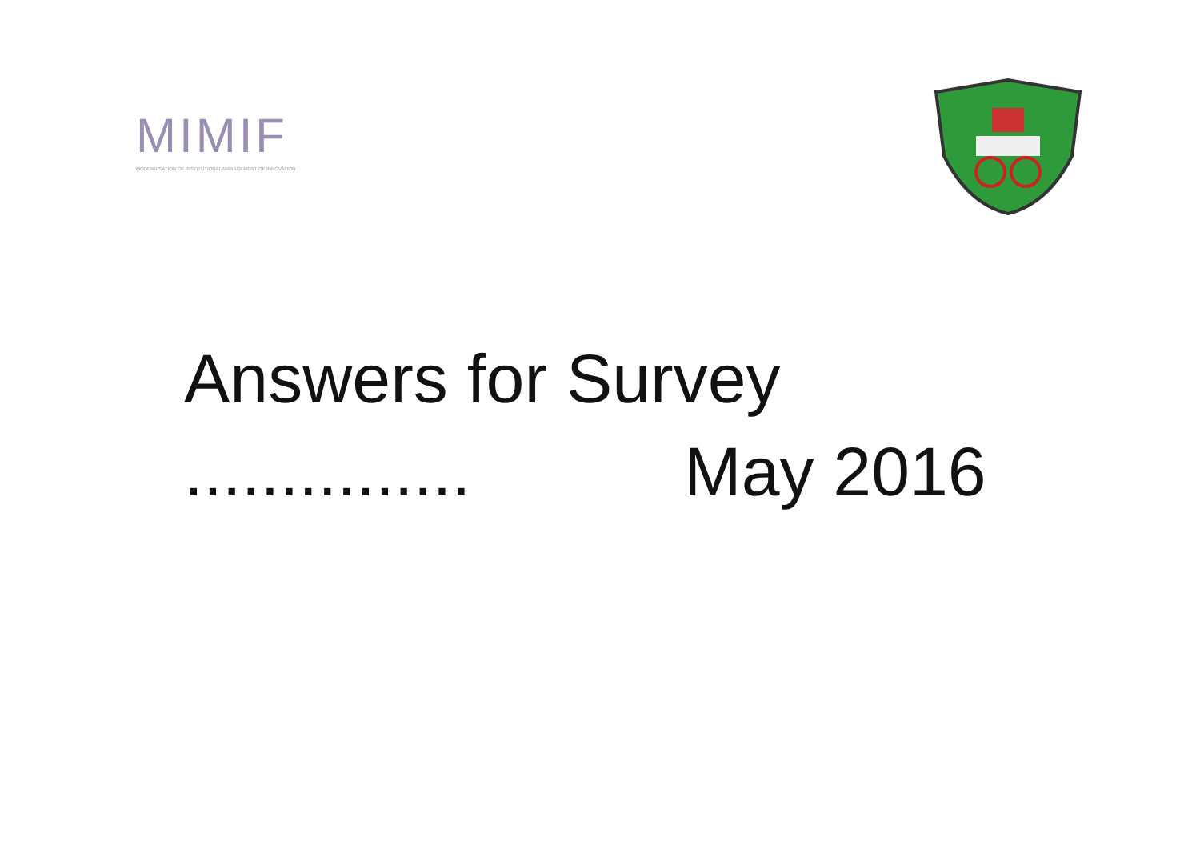MIMIF
MODERNISATION OF INSTITUTIONAL MANAGEMENT OF INNOVATION
Answers for Survey
............... May 2016